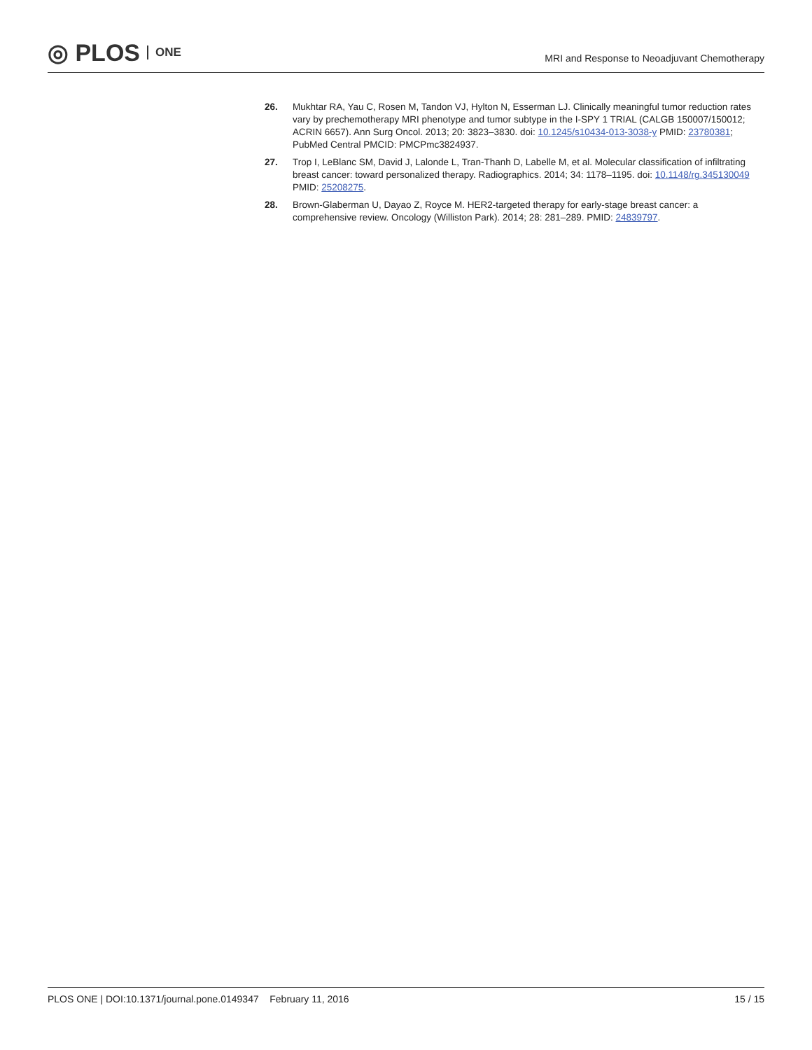◎ PLOS ONE
MRI and Response to Neoadjuvant Chemotherapy
26. Mukhtar RA, Yau C, Rosen M, Tandon VJ, Hylton N, Esserman LJ. Clinically meaningful tumor reduction rates vary by prechemotherapy MRI phenotype and tumor subtype in the I-SPY 1 TRIAL (CALGB 150007/150012; ACRIN 6657). Ann Surg Oncol. 2013; 20: 3823–3830. doi: 10.1245/s10434-013-3038-y PMID: 23780381; PubMed Central PMCID: PMCPmc3824937.
27. Trop I, LeBlanc SM, David J, Lalonde L, Tran-Thanh D, Labelle M, et al. Molecular classification of infiltrating breast cancer: toward personalized therapy. Radiographics. 2014; 34: 1178–1195. doi: 10.1148/rg.345130049 PMID: 25208275.
28. Brown-Glaberman U, Dayao Z, Royce M. HER2-targeted therapy for early-stage breast cancer: a comprehensive review. Oncology (Williston Park). 2014; 28: 281–289. PMID: 24839797.
PLOS ONE | DOI:10.1371/journal.pone.0149347 February 11, 2016 15 / 15